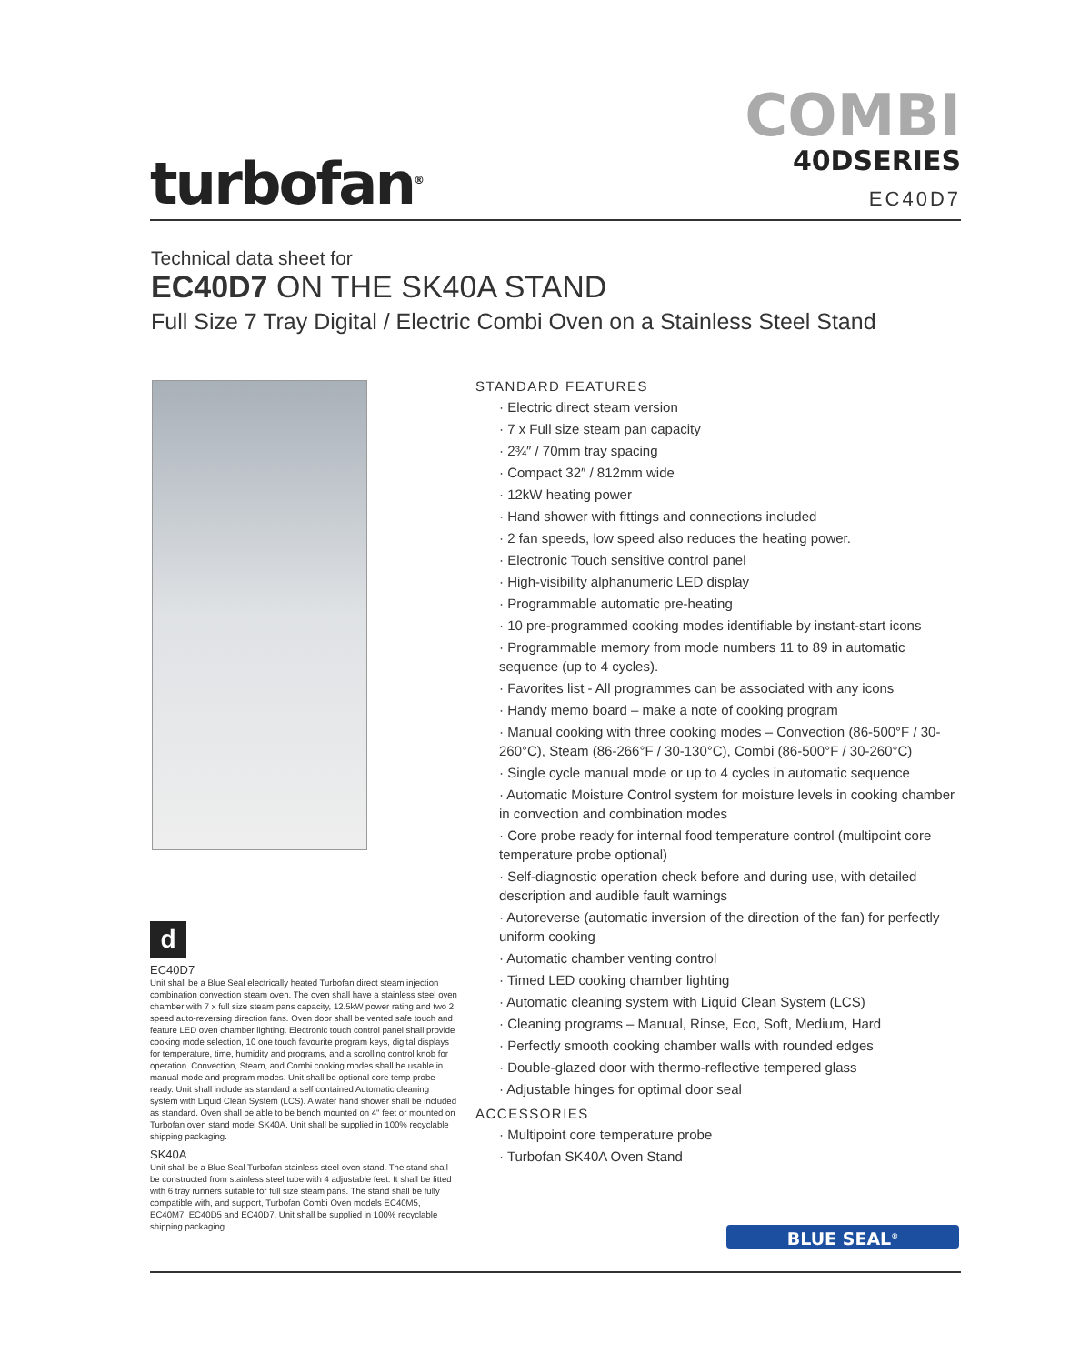turbofan<sup>®</sup>
COMBI
40DSERIES
EC40D7
Technical data sheet for
EC40D7 ON THE SK40A STAND
Full Size 7 Tray Digital / Electric Combi Oven on a Stainless Steel Stand
d
EC40D7
Unit shall be a Blue Seal electrically heated Turbofan direct steam injection combination convection steam oven. The oven shall have a stainless steel oven chamber with 7 x full size steam pans capacity, 12.5kW power rating and two 2 speed auto-reversing direction fans. Oven door shall be vented safe touch and feature LED oven chamber lighting. Electronic touch control panel shall provide cooking mode selection, 10 one touch favourite program keys, digital displays for temperature, time, humidity and programs, and a scrolling control knob for operation. Convection, Steam, and Combi cooking modes shall be usable in manual mode and program modes. Unit shall be optional core temp probe ready. Unit shall include as standard a self contained Automatic cleaning system with Liquid Clean System (LCS). A water hand shower shall be included as standard. Oven shall be able to be bench mounted on 4" feet or mounted on Turbofan oven stand model SK40A. Unit shall be supplied in 100% recyclable shipping packaging.
SK40A
Unit shall be a Blue Seal Turbofan stainless steel oven stand. The stand shall be constructed from stainless steel tube with 4 adjustable feet. It shall be fitted with 6 tray runners suitable for full size steam pans. The stand shall be fully compatible with, and support, Turbofan Combi Oven models EC40M5, EC40M7, EC40D5 and EC40D7. Unit shall be supplied in 100% recyclable shipping packaging.
STANDARD FEATURES
· Electric direct steam version
· 7 x Full size steam pan capacity
· 2¾″ / 70mm tray spacing
· Compact 32″ / 812mm wide
· 12kW heating power
· Hand shower with fittings and connections included
· 2 fan speeds, low speed also reduces the heating power.
· Electronic Touch sensitive control panel
· High-visibility alphanumeric LED display
· Programmable automatic pre-heating
· 10 pre-programmed cooking modes identifiable by instant-start icons
· Programmable memory from mode numbers 11 to 89 in automatic sequence (up to 4 cycles).
· Favorites list - All programmes can be associated with any icons
· Handy memo board – make a note of cooking program
· Manual cooking with three cooking modes – Convection (86-500°F / 30-260°C), Steam (86-266°F / 30-130°C), Combi (86-500°F / 30-260°C)
· Single cycle manual mode or up to 4 cycles in automatic sequence
· Automatic Moisture Control system for moisture levels in cooking chamber in convection and combination modes
· Core probe ready for internal food temperature control (multipoint core temperature probe optional)
· Self-diagnostic operation check before and during use, with detailed description and audible fault warnings
· Autoreverse (automatic inversion of the direction of the fan) for perfectly uniform cooking
· Automatic chamber venting control
· Timed LED cooking chamber lighting
· Automatic cleaning system with Liquid Clean System (LCS)
· Cleaning programs – Manual, Rinse, Eco, Soft, Medium, Hard
· Perfectly smooth cooking chamber walls with rounded edges
· Double-glazed door with thermo-reflective tempered glass
· Adjustable hinges for optimal door seal
ACCESSORIES
· Multipoint core temperature probe
· Turbofan SK40A Oven Stand
BLUE SEAL<sup>®</sup>